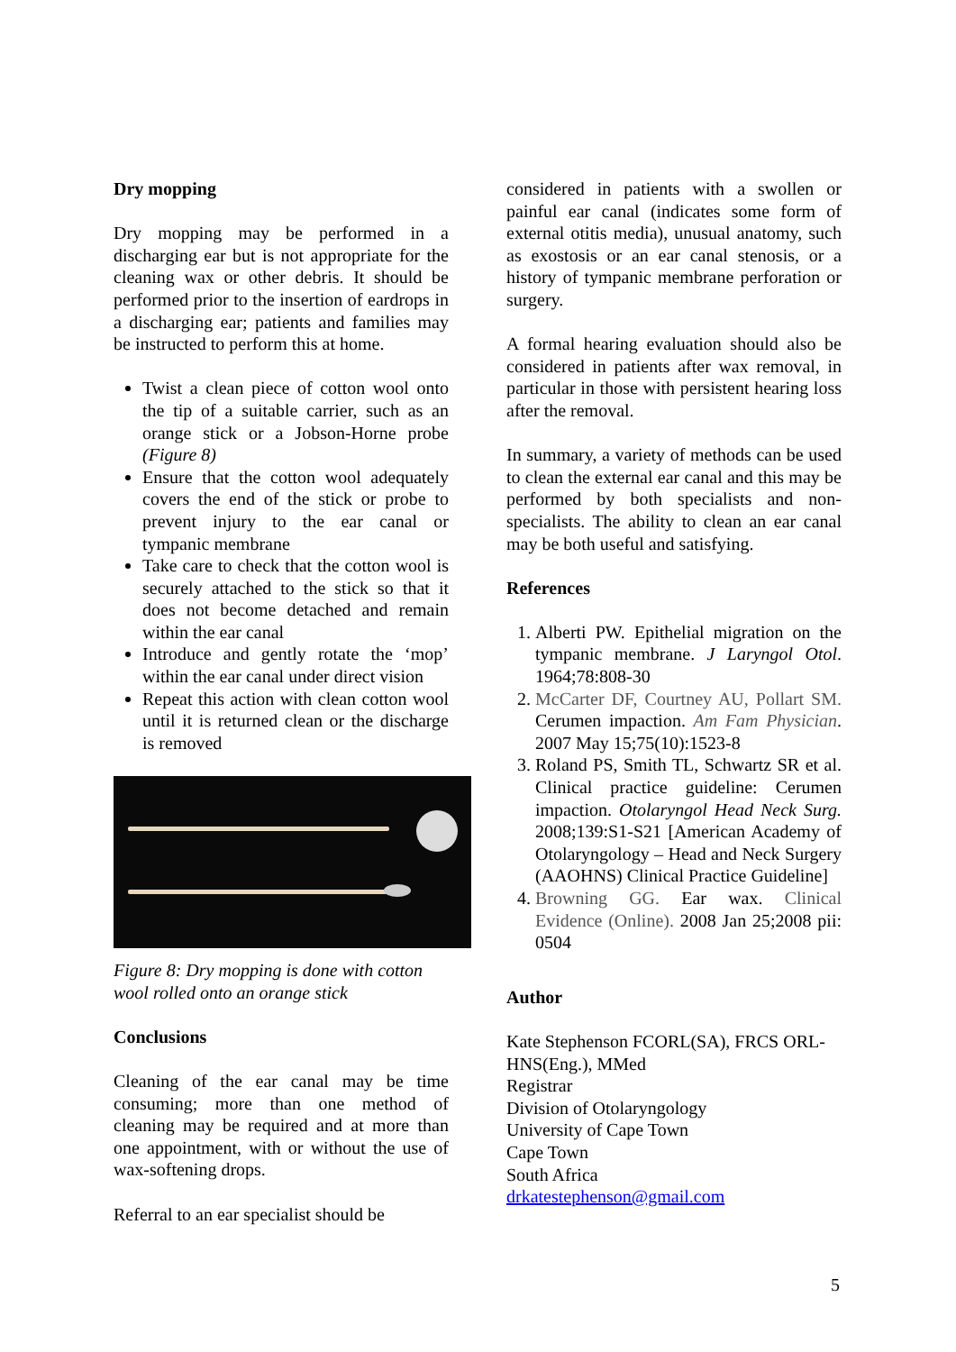Dry mopping
Dry mopping may be performed in a discharging ear but is not appropriate for the cleaning wax or other debris. It should be performed prior to the insertion of eardrops in a discharging ear; patients and families may be instructed to perform this at home.
Twist a clean piece of cotton wool onto the tip of a suitable carrier, such as an orange stick or a Jobson-Horne probe (Figure 8)
Ensure that the cotton wool adequately covers the end of the stick or probe to prevent injury to the ear canal or tympanic membrane
Take care to check that the cotton wool is securely attached to the stick so that it does not become detached and remain within the ear canal
Introduce and gently rotate the ‘mop’ within the ear canal under direct vision
Repeat this action with clean cotton wool until it is returned clean or the discharge is removed
Figure 8: Dry mopping is done with cotton wool rolled onto an orange stick
Conclusions
Cleaning of the ear canal may be time consuming; more than one method of cleaning may be required and at more than one appointment, with or without the use of wax-softening drops.
Referral to an ear specialist should be
considered in patients with a swollen or painful ear canal (indicates some form of external otitis media), unusual anatomy, such as exostosis or an ear canal stenosis, or a history of tympanic membrane perforation or surgery.
A formal hearing evaluation should also be considered in patients after wax removal, in particular in those with persistent hearing loss after the removal.
In summary, a variety of methods can be used to clean the external ear canal and this may be performed by both specialists and non-specialists. The ability to clean an ear canal may be both useful and satisfying.
References
1. Alberti PW. Epithelial migration on the tympanic membrane. J Laryngol Otol. 1964;78:808-30
2. McCarter DF, Courtney AU, Pollart SM. Cerumen impaction. Am Fam Physician. 2007 May 15;75(10):1523-8
3. Roland PS, Smith TL, Schwartz SR et al. Clinical practice guideline: Cerumen impaction. Otolaryngol Head Neck Surg. 2008;139:S1-S21 [American Academy of Otolaryngology – Head and Neck Surgery (AAOHNS) Clinical Practice Guideline]
4. Browning GG. Ear wax. Clinical Evidence (Online). 2008 Jan 25;2008 pii: 0504
Author
Kate Stephenson FCORL(SA), FRCS ORL-HNS(Eng.), MMed
Registrar
Division of Otolaryngology
University of Cape Town
Cape Town
South Africa
drkatestephenson@gmail.com
5